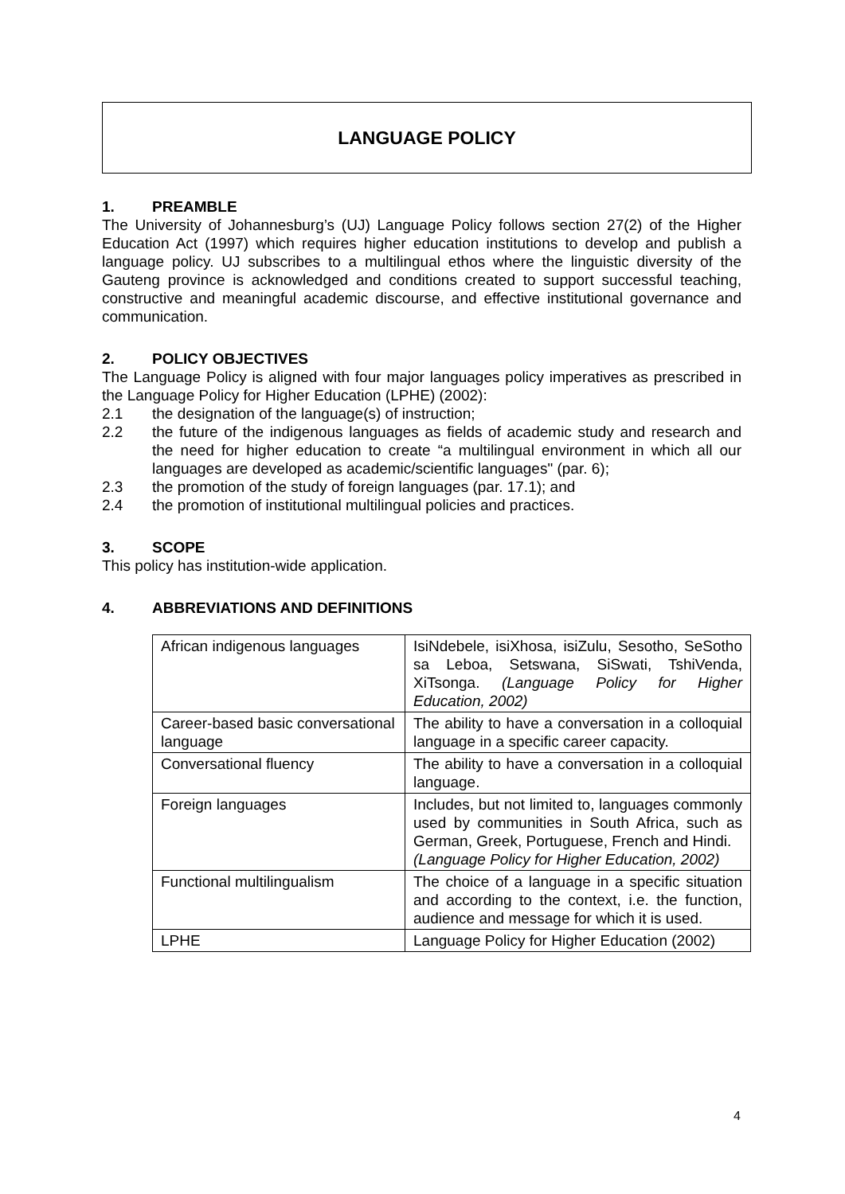LANGUAGE POLICY
1. PREAMBLE
The University of Johannesburg’s (UJ) Language Policy follows section 27(2) of the Higher Education Act (1997) which requires higher education institutions to develop and publish a language policy. UJ subscribes to a multilingual ethos where the linguistic diversity of the Gauteng province is acknowledged and conditions created to support successful teaching, constructive and meaningful academic discourse, and effective institutional governance and communication.
2. POLICY OBJECTIVES
The Language Policy is aligned with four major languages policy imperatives as prescribed in the Language Policy for Higher Education (LPHE) (2002):
2.1 the designation of the language(s) of instruction;
2.2 the future of the indigenous languages as fields of academic study and research and the need for higher education to create “a multilingual environment in which all our languages are developed as academic/scientific languages" (par. 6);
2.3 the promotion of the study of foreign languages (par. 17.1); and
2.4 the promotion of institutional multilingual policies and practices.
3. SCOPE
This policy has institution-wide application.
4. ABBREVIATIONS AND DEFINITIONS
| African indigenous languages | IsiNdebele, isiXhosa, isiZulu, Sesotho, SeSotho sa Leboa, Setswana, SiSwati, TshiVenda, XiTsonga. (Language Policy for Higher Education, 2002) |
| Career-based basic conversational language | The ability to have a conversation in a colloquial language in a specific career capacity. |
| Conversational fluency | The ability to have a conversation in a colloquial language. |
| Foreign languages | Includes, but not limited to, languages commonly used by communities in South Africa, such as German, Greek, Portuguese, French and Hindi. (Language Policy for Higher Education, 2002) |
| Functional multilingualism | The choice of a language in a specific situation and according to the context, i.e. the function, audience and message for which it is used. |
| LPHE | Language Policy for Higher Education (2002) |
4